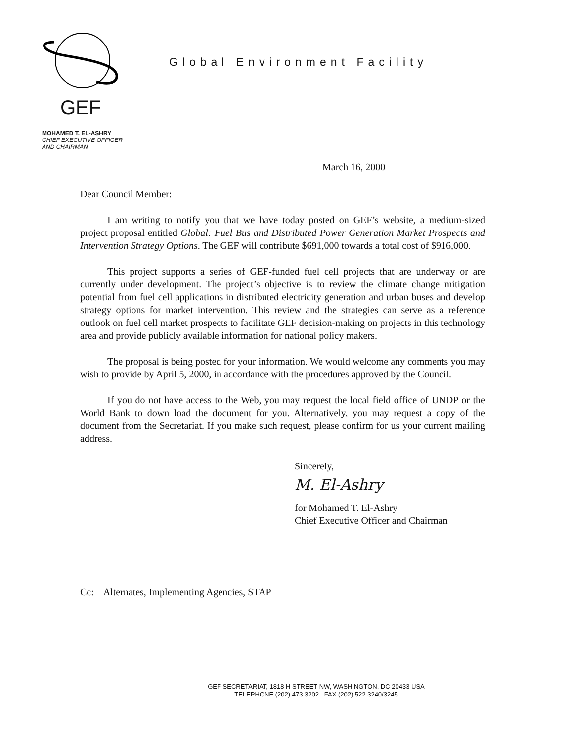Global Environment Facility
GEF
MOHAMED T. EL-ASHRY
CHIEF EXECUTIVE OFFICER
AND CHAIRMAN
March 16, 2000
Dear Council Member:
I am writing to notify you that we have today posted on GEF’s website, a medium-sized project proposal entitled Global: Fuel Bus and Distributed Power Generation Market Prospects and Intervention Strategy Options. The GEF will contribute $691,000 towards a total cost of $916,000.
This project supports a series of GEF-funded fuel cell projects that are underway or are currently under development. The project’s objective is to review the climate change mitigation potential from fuel cell applications in distributed electricity generation and urban buses and develop strategy options for market intervention. This review and the strategies can serve as a reference outlook on fuel cell market prospects to facilitate GEF decision-making on projects in this technology area and provide publicly available information for national policy makers.
The proposal is being posted for your information. We would welcome any comments you may wish to provide by April 5, 2000, in accordance with the procedures approved by the Council.
If you do not have access to the Web, you may request the local field office of UNDP or the World Bank to down load the document for you. Alternatively, you may request a copy of the document from the Secretariat. If you make such request, please confirm for us your current mailing address.
Sincerely,
M. El-Ashry
for Mohamed T. El-Ashry
Chief Executive Officer and Chairman
Cc: Alternates, Implementing Agencies, STAP
GEF SECRETARIAT, 1818 H STREET NW, WASHINGTON, DC 20433 USA
TELEPHONE (202) 473 3202 FAX (202) 522 3240/3245